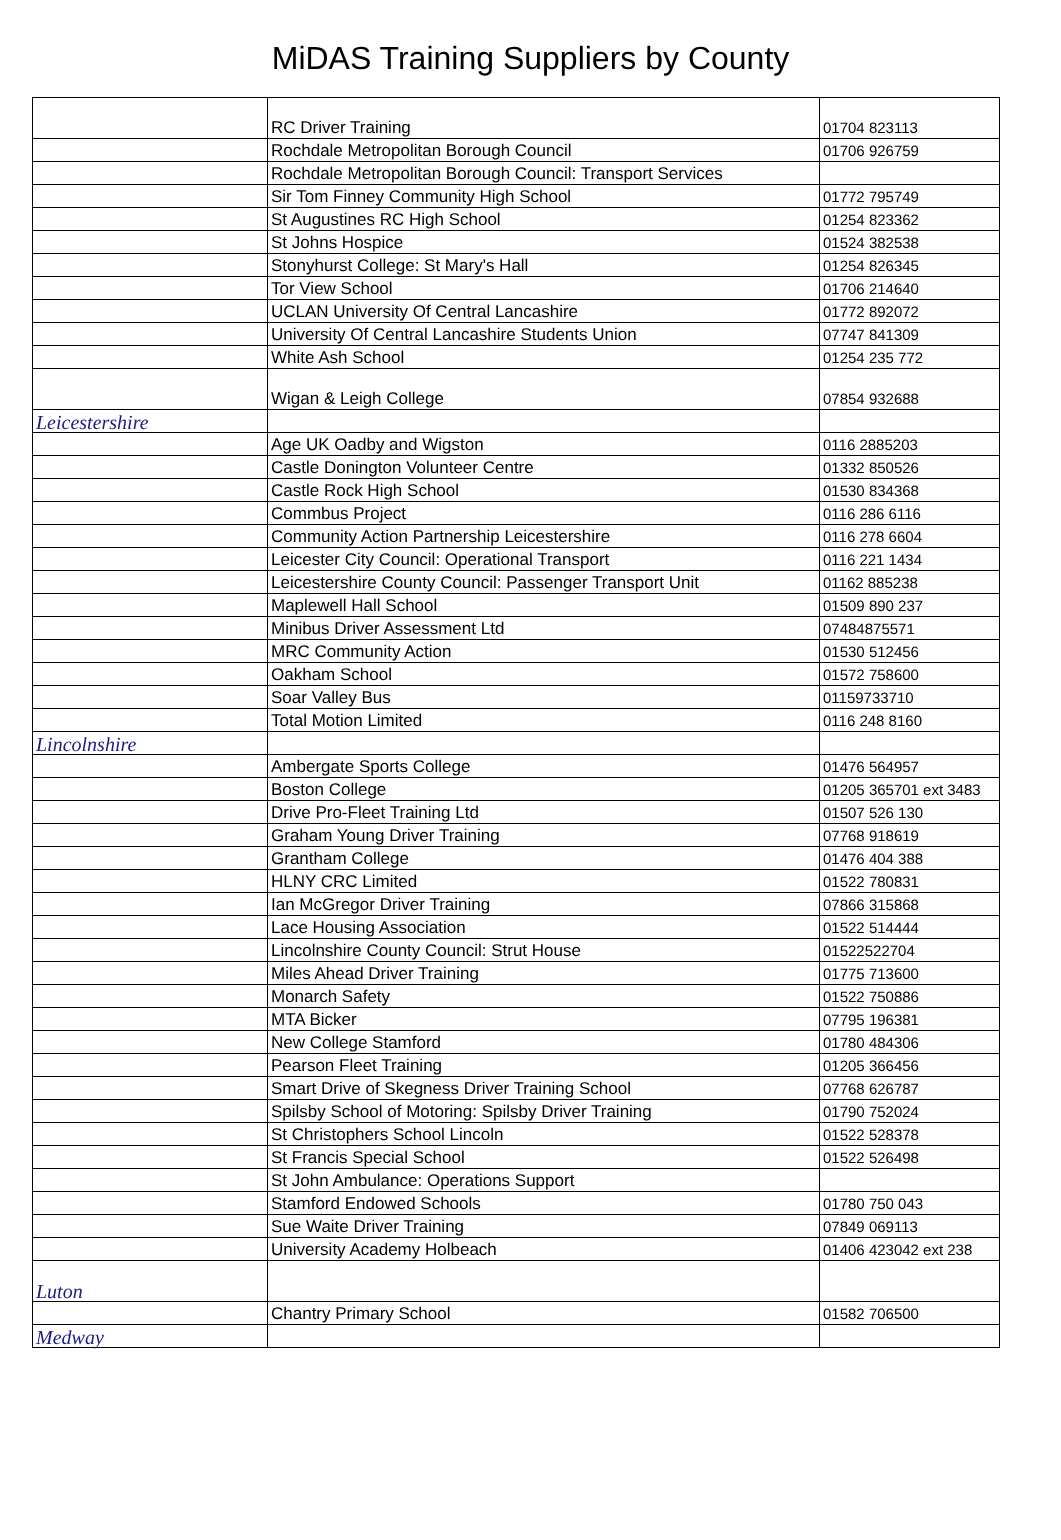MiDAS Training Suppliers by County
| | RC Driver Training | 01704 823113 |
| | Rochdale Metropolitan Borough Council | 01706 926759 |
| | Rochdale Metropolitan Borough Council: Transport Services | |
| | Sir Tom Finney Community High School | 01772 795749 |
| | St Augustines RC High School | 01254 823362 |
| | St Johns Hospice | 01524 382538 |
| | Stonyhurst College: St Mary's Hall | 01254 826345 |
| | Tor View School | 01706 214640 |
| | UCLAN University Of Central Lancashire | 01772 892072 |
| | University Of Central Lancashire Students Union | 07747 841309 |
| | White Ash School | 01254 235 772 |
| | Wigan & Leigh College | 07854 932688 |
| Leicestershire | | |
| | Age UK Oadby and Wigston | 0116 2885203 |
| | Castle Donington Volunteer Centre | 01332 850526 |
| | Castle Rock High School | 01530 834368 |
| | Commbus Project | 0116 286 6116 |
| | Community Action Partnership Leicestershire | 0116 278 6604 |
| | Leicester City Council: Operational Transport | 0116 221 1434 |
| | Leicestershire County Council: Passenger Transport Unit | 01162 885238 |
| | Maplewell Hall School | 01509 890 237 |
| | Minibus Driver Assessment Ltd | 07484875571 |
| | MRC Community Action | 01530 512456 |
| | Oakham School | 01572 758600 |
| | Soar Valley Bus | 01159733710 |
| | Total Motion Limited | 0116 248 8160 |
| Lincolnshire | | |
| | Ambergate Sports College | 01476 564957 |
| | Boston College | 01205 365701 ext 3483 |
| | Drive Pro-Fleet Training Ltd | 01507 526 130 |
| | Graham Young Driver Training | 07768 918619 |
| | Grantham College | 01476 404 388 |
| | HLNY CRC Limited | 01522 780831 |
| | Ian McGregor Driver Training | 07866 315868 |
| | Lace Housing Association | 01522 514444 |
| | Lincolnshire County Council: Strut House | 01522522704 |
| | Miles Ahead Driver Training | 01775 713600 |
| | Monarch Safety | 01522 750886 |
| | MTA Bicker | 07795 196381 |
| | New College Stamford | 01780 484306 |
| | Pearson Fleet Training | 01205 366456 |
| | Smart Drive of Skegness Driver Training School | 07768 626787 |
| | Spilsby School of Motoring: Spilsby Driver Training | 01790 752024 |
| | St Christophers School Lincoln | 01522 528378 |
| | St Francis Special School | 01522 526498 |
| | St John Ambulance: Operations Support | |
| | Stamford Endowed Schools | 01780 750 043 |
| | Sue Waite Driver Training | 07849 069113 |
| | University Academy Holbeach | 01406 423042 ext 238 |
| Luton | | |
| | Chantry Primary School | 01582 706500 |
| Medway | | |